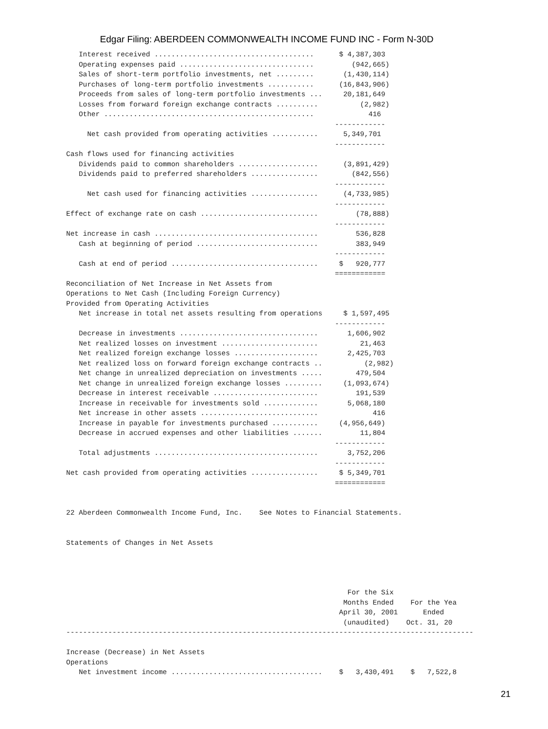Edgar Filing: ABERDEEN COMMONWEALTH INCOME FUND INC - Form N-30D
   Interest received ......................................      $ 4,387,303
   Operating expenses paid ................................         (942,665)
   Sales of short-term portfolio investments, net .........       (1,430,114)
   Purchases of long-term portfolio investments ...........      (16,843,906)
   Proceeds from sales of long-term portfolio investments ...     20,181,649
   Losses from forward foreign exchange contracts ..........          (2,982)
   Other ..................................................             416
                                                                ------------
     Net cash provided from operating activities ...........      5,349,701
                                                                ------------
Cash flows used for financing activities
   Dividends paid to common shareholders ...................      (3,891,429)
   Dividends paid to preferred shareholders ................        (842,556)
                                                                ------------
     Net cash used for financing activities ................      (4,733,985)
                                                                ------------
Effect of exchange rate on cash ............................         (78,888)
                                                                ------------
Net increase in cash .......................................         536,828
   Cash at beginning of period .............................         383,949
                                                                ------------
   Cash at end of period ...................................     $   920,777
                                                                ============
Reconciliation of Net Increase in Net Assets from
Operations to Net Cash (Including Foreign Currency)
Provided from Operating Activities
   Net increase in total net assets resulting from operations     $ 1,597,495
                                                                ------------
   Decrease in investments .................................       1,606,902
   Net realized losses on investment .......................          21,463
   Net realized foreign exchange losses ....................       2,425,703
   Net realized loss on forward foreign exchange contracts ..          (2,982)
   Net change in unrealized depreciation on investments .....        479,504
   Net change in unrealized foreign exchange losses .........     (1,093,674)
   Decrease in interest receivable .........................         191,539
   Increase in receivable for investments sold .............       5,068,180
   Net increase in other assets ............................             416
   Increase in payable for investments purchased ...........     (4,956,649)
   Decrease in accrued expenses and other liabilities .......         11,804
                                                                ------------
   Total adjustments .......................................       3,752,206
                                                                ------------
Net cash provided from operating activities ................     $ 5,349,701
                                                                ============


22 Aberdeen Commonwealth Income Fund, Inc.    See Notes to Financial Statements.


Statements of Changes in Net Assets




                                                                   For the Six
                                                                  Months Ended    For the Yea
                                                                 April 30, 2001      Ended
                                                                  (unaudited)    Oct. 31, 20
-------------------------------------------------------------------------------------------------

Increase (Decrease) in Net Assets
Operations
   Net investment income ....................................    $   3,430,491    $   7,522,8
21